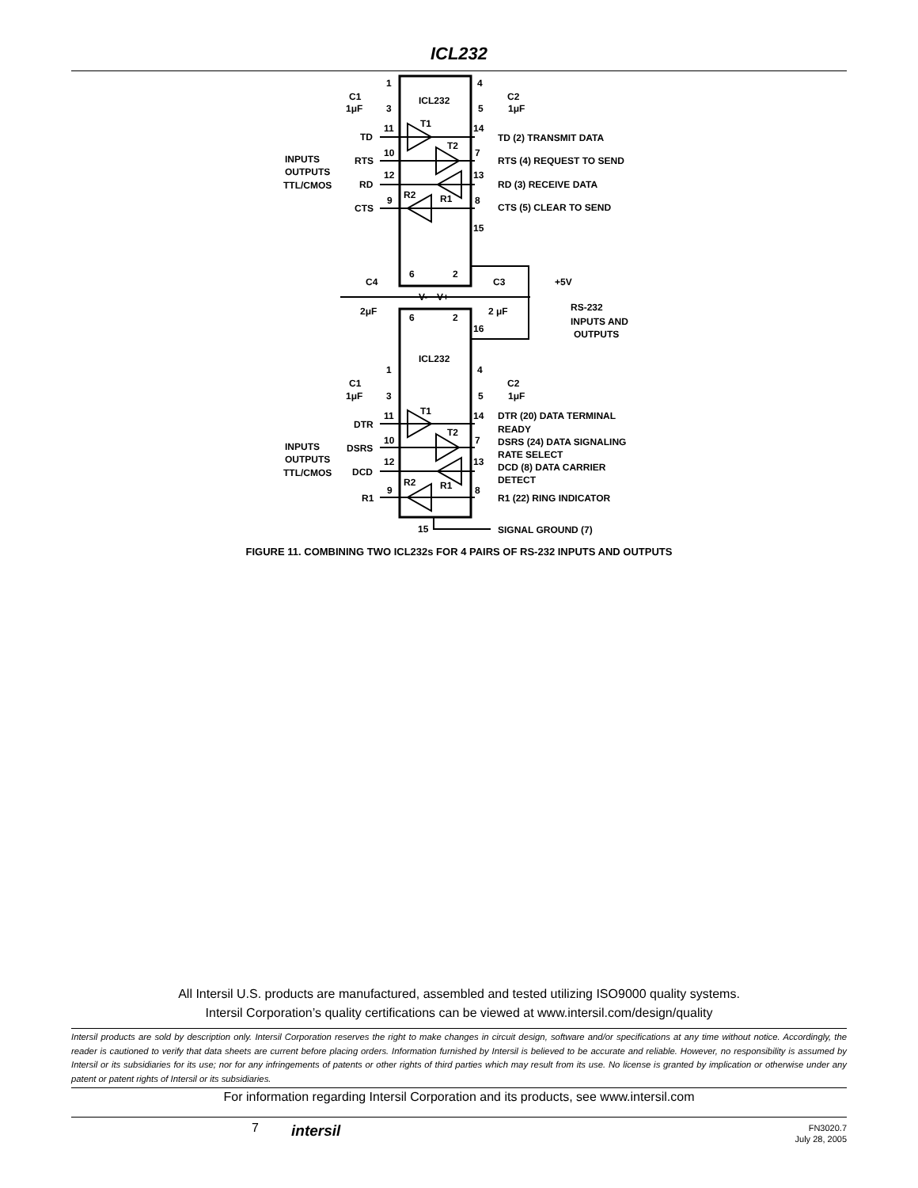ICL232
ICL232
ICL232
1
4
C1
C2
1μF
3
5
1μF
TD
11
T1
14
TD (2) TRANSMIT DATA
RTS
10
T2
7
RTS (4) REQUEST TO SEND
RD
12
13
RD (3) RECEIVE DATA
CTS
9
R2
R1
8
CTS (5) CLEAR TO SEND
INPUTS
OUTPUTS
TTL/CMOS
15
6
2
C4
C3
+5V
V-
V+
2μF
2 μF
6
2
16
RS-232
INPUTS AND
OUTPUTS
1
4
C1
C2
1μF
3
5
1μF
DTR
11
T1
14
DTR (20) DATA TERMINAL
READY
DSRS
10
T2
7
DSRS (24) DATA SIGNALING
RATE SELECT
DCD
12
13
DCD (8) DATA CARRIER
DETECT
R1
9
R2
R1
8
R1 (22) RING INDICATOR
INPUTS
OUTPUTS
TTL/CMOS
15
SIGNAL GROUND (7)
FIGURE 11. COMBINING TWO ICL232s FOR 4 PAIRS OF RS-232 INPUTS AND OUTPUTS
All Intersil U.S. products are manufactured, assembled and tested utilizing ISO9000 quality systems.
Intersil Corporation’s quality certifications can be viewed at www.intersil.com/design/quality
Intersil products are sold by description only. Intersil Corporation reserves the right to make changes in circuit design, software and/or specifications at any time without notice. Accordingly, the reader is cautioned to verify that data sheets are current before placing orders. Information furnished by Intersil is believed to be accurate and reliable. However, no responsibility is assumed by Intersil or its subsidiaries for its use; nor for any infringements of patents or other rights of third parties which may result from its use. No license is granted by implication or otherwise under any patent or patent rights of Intersil or its subsidiaries.
For information regarding Intersil Corporation and its products, see www.intersil.com
7 intersil
FN3020.7
July 28, 2005